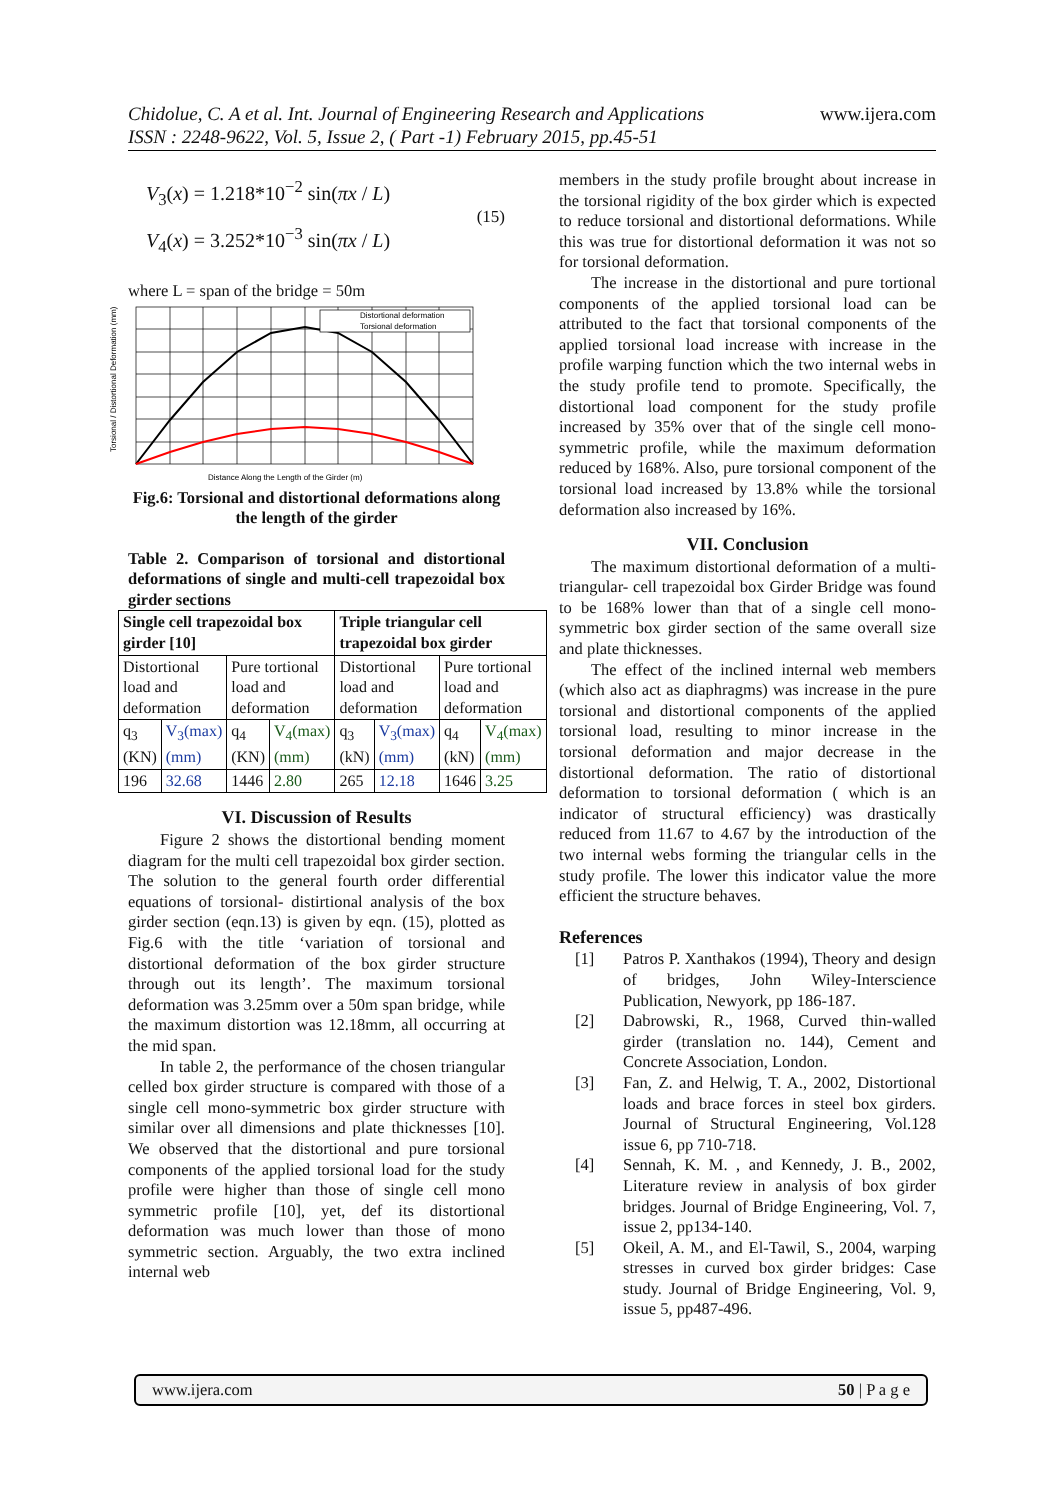www.ijera.com Chidolue, C. A et al. Int. Journal of Engineering Research and Applications
ISSN : 2248-9622, Vol. 5, Issue 2, ( Part -1) February 2015, pp.45-51
V<sub>3</sub>(x) = 1.218*10<sup>−2</sup> sin(πx / L)
V<sub>4</sub>(x) = 3.252*10<sup>−3</sup> sin(πx / L)
(15)
where L = span of the bridge = 50m
Distortional deformation
Torsional deformation
Distance Along the Length of the Girder (m)
Torsional / Distortional Deformation (mm)
Fig.6: Torsional and distortional deformations along the length of the girder
Table 2. Comparison of torsional and distortional deformations of single and multi-cell trapezoidal box girder sections
| Single cell trapezoidal box girder [10] | | | | Triple triangular cell trapezoidal box girder | | | |
| Distortional load and deformation | | Pure tortional load and deformation | | Distortional load and deformation | | Pure tortional load and deformation | |
| q<sub>3</sub> (KN) | V<sub>3</sub>(max) (mm) | q<sub>4</sub> (KN) | V<sub>4</sub>(max) (mm) | q<sub>3</sub> (kN) | V<sub>3</sub>(max) (mm) | q<sub>4</sub> (kN) | V<sub>4</sub>(max) (mm) |
| 196 | 32.68 | 1446 | 2.80 | 265 | 12.18 | 1646 | 3.25 |
VI. Discussion of Results
Figure 2 shows the distortional bending moment diagram for the multi cell trapezoidal box girder section. The solution to the general fourth order differential equations of torsional- distirtional analysis of the box girder section (eqn.13) is given by eqn. (15), plotted as Fig.6 with the title ‘variation of torsional and distortional deformation of the box girder structure through out its length’. The maximum torsional deformation was 3.25mm over a 50m span bridge, while the maximum distortion was 12.18mm, all occurring at the mid span.
In table 2, the performance of the chosen triangular celled box girder structure is compared with those of a single cell mono-symmetric box girder structure with similar over all dimensions and plate thicknesses [10]. We observed that the distortional and pure torsional components of the applied torsional load for the study profile were higher than those of single cell mono symmetric profile [10], yet, def its distortional deformation was much lower than those of mono symmetric section. Arguably, the two extra inclined internal web
members in the study profile brought about increase in the torsional rigidity of the box girder which is expected to reduce torsional and distortional deformations. While this was true for distortional deformation it was not so for torsional deformation.
The increase in the distortional and pure tortional components of the applied torsional load can be attributed to the fact that torsional components of the applied torsional load increase with increase in the profile warping function which the two internal webs in the study profile tend to promote. Specifically, the distortional load component for the study profile increased by 35% over that of the single cell mono-symmetric profile, while the maximum deformation reduced by 168%. Also, pure torsional component of the torsional load increased by 13.8% while the torsional deformation also increased by 16%.
VII. Conclusion
The maximum distortional deformation of a multi- triangular- cell trapezoidal box Girder Bridge was found to be 168% lower than that of a single cell mono-symmetric box girder section of the same overall size and plate thicknesses.
The effect of the inclined internal web members (which also act as diaphragms) was increase in the pure torsional and distortional components of the applied torsional load, resulting to minor increase in the torsional deformation and major decrease in the distortional deformation. The ratio of distortional deformation to torsional deformation ( which is an indicator of structural efficiency) was drastically reduced from 11.67 to 4.67 by the introduction of the two internal webs forming the triangular cells in the study profile. The lower this indicator value the more efficient the structure behaves.
References
[1] Patros P. Xanthakos (1994), Theory and design of bridges, John Wiley-Interscience Publication, Newyork, pp 186-187.
[2] Dabrowski, R., 1968, Curved thin-walled girder (translation no. 144), Cement and Concrete Association, London.
[3] Fan, Z. and Helwig, T. A., 2002, Distortional loads and brace forces in steel box girders. Journal of Structural Engineering, Vol.128 issue 6, pp 710-718.
[4] Sennah, K. M. , and Kennedy, J. B., 2002, Literature review in analysis of box girder bridges. Journal of Bridge Engineering, Vol. 7, issue 2, pp134-140.
[5] Okeil, A. M., and El-Tawil, S., 2004, warping stresses in curved box girder bridges: Case study. Journal of Bridge Engineering, Vol. 9, issue 5, pp487-496.
www.ijera.com 50 | P a g e